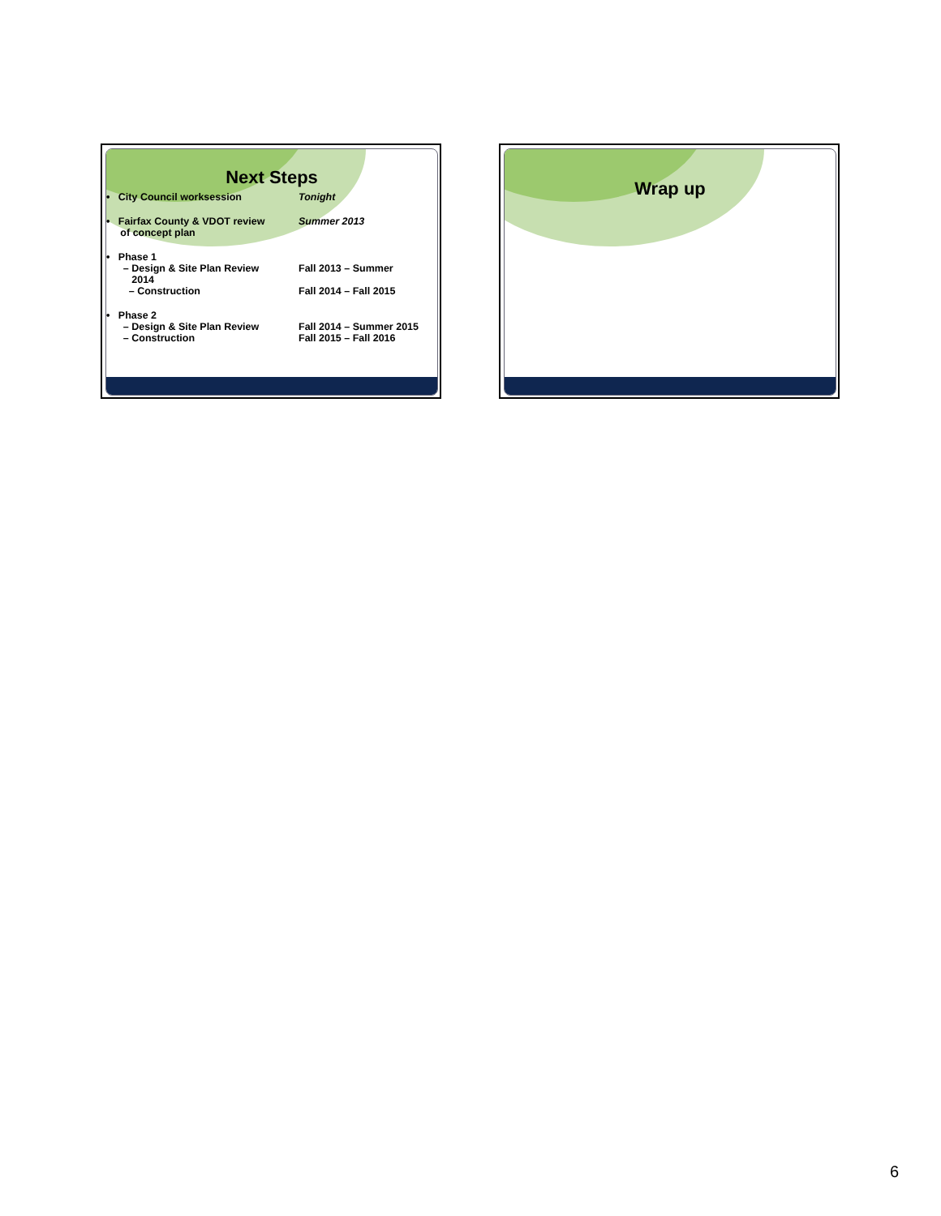Next Steps
• City Council worksession Tonight
• Fairfax County & VDOT review
of concept plan
Summer 2013
• Phase 1
– Design & Site Plan Review
2014
Fall 2013 – Summer
– Construction Fall 2014 – Fall 2015
• Phase 2
– Design & Site Plan Review
– Construction
Fall 2014 – Summer 2015
Fall 2015 – Fall 2016
Wrap up
6